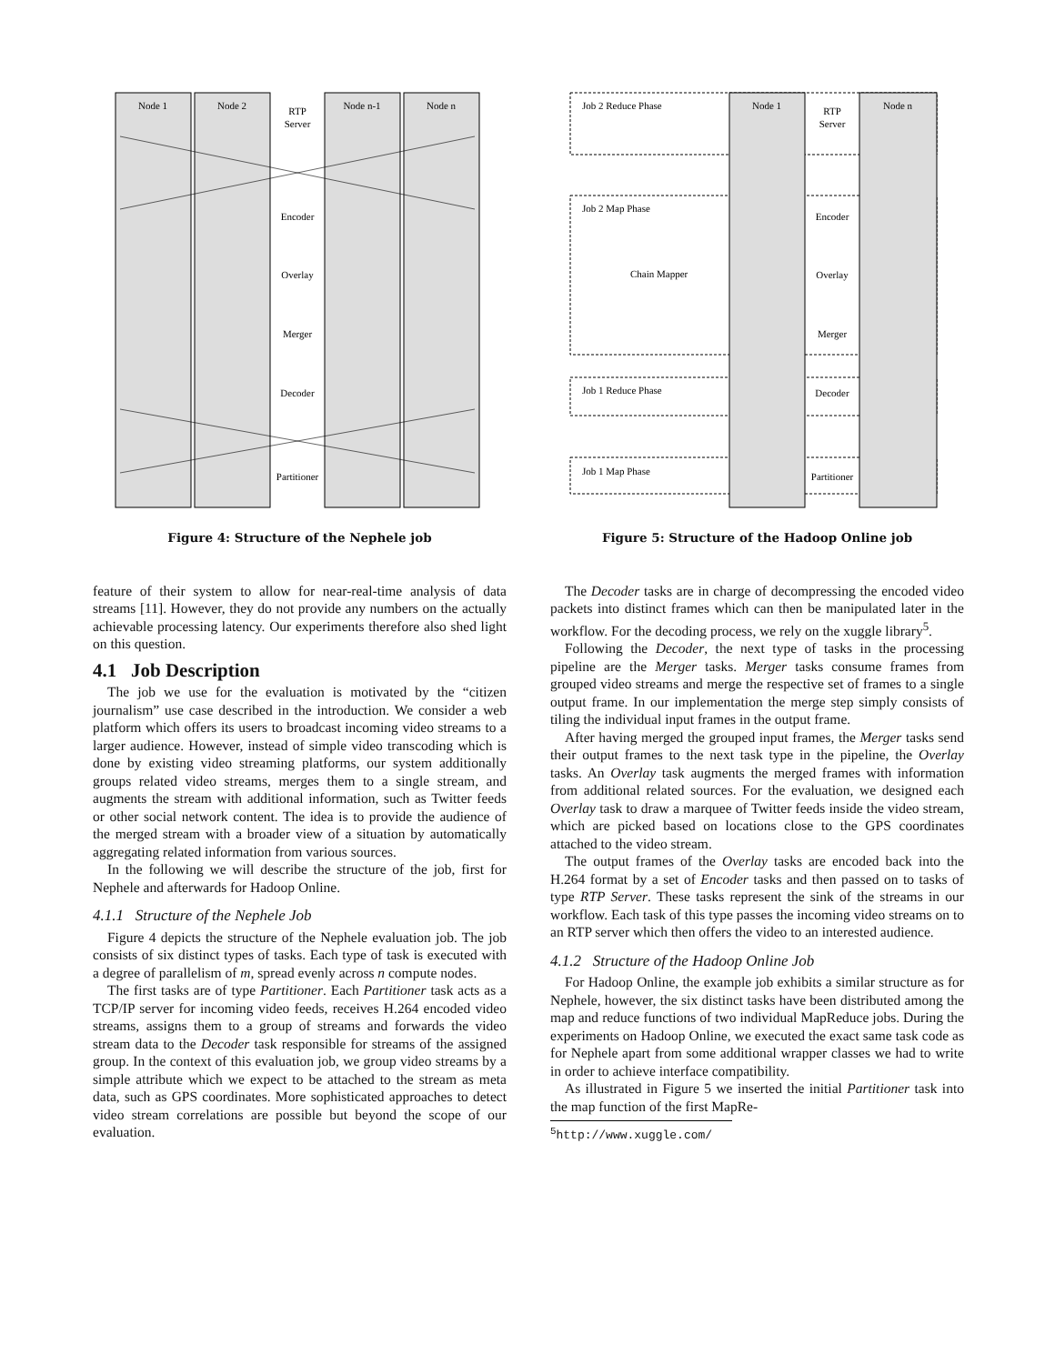Node 1
Node 2
RTP
Server
Node n-1
Node n
Encoder
Overlay
Merger
Decoder
Partitioner
Figure 4: Structure of the Nephele job
feature of their system to allow for near-real-time analysis of data streams [11]. However, they do not provide any numbers on the actually achievable processing latency. Our experiments therefore also shed light on this question.
4.1 Job Description
The job we use for the evaluation is motivated by the “citizen journalism” use case described in the introduction. We consider a web platform which offers its users to broadcast incoming video streams to a larger audience. However, instead of simple video transcoding which is done by existing video streaming platforms, our system additionally groups related video streams, merges them to a single stream, and augments the stream with additional information, such as Twitter feeds or other social network content. The idea is to provide the audience of the merged stream with a broader view of a situation by automatically aggregating related information from various sources.
In the following we will describe the structure of the job, first for Nephele and afterwards for Hadoop Online.
4.1.1 Structure of the Nephele Job
Figure 4 depicts the structure of the Nephele evaluation job. The job consists of six distinct types of tasks. Each type of task is executed with a degree of parallelism of m, spread evenly across n compute nodes.
The first tasks are of type Partitioner. Each Partitioner task acts as a TCP/IP server for incoming video feeds, receives H.264 encoded video streams, assigns them to a group of streams and forwards the video stream data to the Decoder task responsible for streams of the assigned group. In the context of this evaluation job, we group video streams by a simple attribute which we expect to be attached to the stream as meta data, such as GPS coordinates. More sophisticated approaches to detect video stream correlations are possible but beyond the scope of our evaluation.
Job 2 Reduce Phase
Job 2 Map Phase
Chain Mapper
Job 1 Reduce Phase
Job 1 Map Phase
Node 1
RTP
Server
Node n
Encoder
Overlay
Merger
Decoder
Partitioner
Figure 5: Structure of the Hadoop Online job
The Decoder tasks are in charge of decompressing the encoded video packets into distinct frames which can then be manipulated later in the workflow. For the decoding process, we rely on the xuggle library<sup>5</sup>.
Following the Decoder, the next type of tasks in the processing pipeline are the Merger tasks. Merger tasks consume frames from grouped video streams and merge the respective set of frames to a single output frame. In our implementation the merge step simply consists of tiling the individual input frames in the output frame.
After having merged the grouped input frames, the Merger tasks send their output frames to the next task type in the pipeline, the Overlay tasks. An Overlay task augments the merged frames with information from additional related sources. For the evaluation, we designed each Overlay task to draw a marquee of Twitter feeds inside the video stream, which are picked based on locations close to the GPS coordinates attached to the video stream.
The output frames of the Overlay tasks are encoded back into the H.264 format by a set of Encoder tasks and then passed on to tasks of type RTP Server. These tasks represent the sink of the streams in our workflow. Each task of this type passes the incoming video streams on to an RTP server which then offers the video to an interested audience.
4.1.2 Structure of the Hadoop Online Job
For Hadoop Online, the example job exhibits a similar structure as for Nephele, however, the six distinct tasks have been distributed among the map and reduce functions of two individual MapReduce jobs. During the experiments on Hadoop Online, we executed the exact same task code as for Nephele apart from some additional wrapper classes we had to write in order to achieve interface compatibility.
As illustrated in Figure 5 we inserted the initial Partitioner task into the map function of the first MapRe-
<sup>5</sup> http://www.xuggle.com/